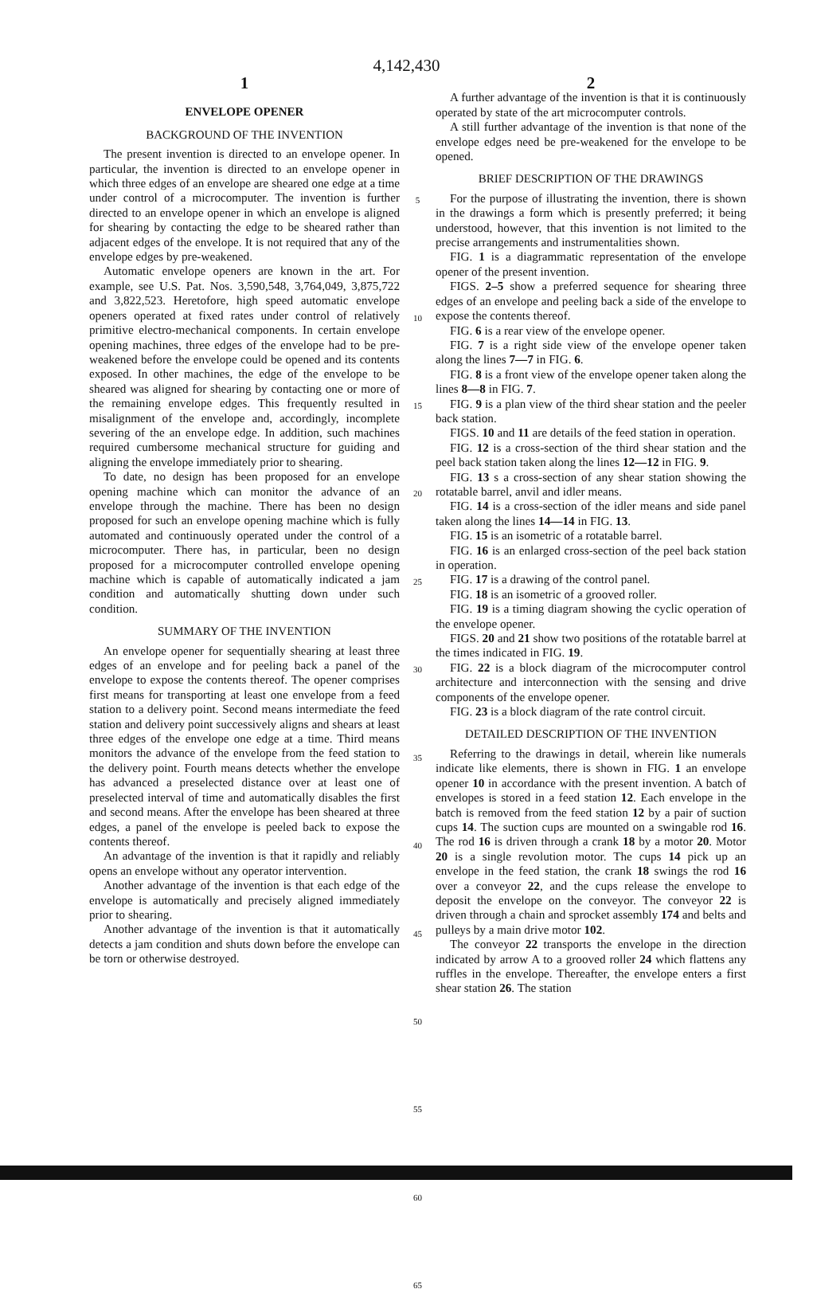4,142,430
1
ENVELOPE OPENER
BACKGROUND OF THE INVENTION
The present invention is directed to an envelope opener. In particular, the invention is directed to an envelope opener in which three edges of an envelope are sheared one edge at a time under control of a microcomputer. The invention is further directed to an envelope opener in which an envelope is aligned for shearing by contacting the edge to be sheared rather than adjacent edges of the envelope. It is not required that any of the envelope edges by pre-weakened.
Automatic envelope openers are known in the art. For example, see U.S. Pat. Nos. 3,590,548, 3,764,049, 3,875,722 and 3,822,523. Heretofore, high speed automatic envelope openers operated at fixed rates under control of relatively primitive electro-mechanical components. In certain envelope opening machines, three edges of the envelope had to be pre-weakened before the envelope could be opened and its contents exposed. In other machines, the edge of the envelope to be sheared was aligned for shearing by contacting one or more of the remaining envelope edges. This frequently resulted in misalignment of the envelope and, accordingly, incomplete severing of the an envelope edge. In addition, such machines required cumbersome mechanical structure for guiding and aligning the envelope immediately prior to shearing.
To date, no design has been proposed for an envelope opening machine which can monitor the advance of an envelope through the machine. There has been no design proposed for such an envelope opening machine which is fully automated and continuously operated under the control of a microcomputer. There has, in particular, been no design proposed for a microcomputer controlled envelope opening machine which is capable of automatically indicated a jam condition and automatically shutting down under such condition.
SUMMARY OF THE INVENTION
An envelope opener for sequentially shearing at least three edges of an envelope and for peeling back a panel of the envelope to expose the contents thereof. The opener comprises first means for transporting at least one envelope from a feed station to a delivery point. Second means intermediate the feed station and delivery point successively aligns and shears at least three edges of the envelope one edge at a time. Third means monitors the advance of the envelope from the feed station to the delivery point. Fourth means detects whether the envelope has advanced a preselected distance over at least one of preselected interval of time and automatically disables the first and second means. After the envelope has been sheared at three edges, a panel of the envelope is peeled back to expose the contents thereof.
An advantage of the invention is that it rapidly and reliably opens an envelope without any operator intervention.
Another advantage of the invention is that each edge of the envelope is automatically and precisely aligned immediately prior to shearing.
Another advantage of the invention is that it automatically detects a jam condition and shuts down before the envelope can be torn or otherwise destroyed.
5
10
15
20
25
30
35
40
45
50
55
60
65
2
A further advantage of the invention is that it is continuously operated by state of the art microcomputer controls.
A still further advantage of the invention is that none of the envelope edges need be pre-weakened for the envelope to be opened.
BRIEF DESCRIPTION OF THE DRAWINGS
For the purpose of illustrating the invention, there is shown in the drawings a form which is presently preferred; it being understood, however, that this invention is not limited to the precise arrangements and instrumentalities shown.
FIG. 1 is a diagrammatic representation of the envelope opener of the present invention.
FIGS. 2–5 show a preferred sequence for shearing three edges of an envelope and peeling back a side of the envelope to expose the contents thereof.
FIG. 6 is a rear view of the envelope opener.
FIG. 7 is a right side view of the envelope opener taken along the lines 7—7 in FIG. 6.
FIG. 8 is a front view of the envelope opener taken along the lines 8—8 in FIG. 7.
FIG. 9 is a plan view of the third shear station and the peeler back station.
FIGS. 10 and 11 are details of the feed station in operation.
FIG. 12 is a cross-section of the third shear station and the peel back station taken along the lines 12—12 in FIG. 9.
FIG. 13 s a cross-section of any shear station showing the rotatable barrel, anvil and idler means.
FIG. 14 is a cross-section of the idler means and side panel taken along the lines 14—14 in FIG. 13.
FIG. 15 is an isometric of a rotatable barrel.
FIG. 16 is an enlarged cross-section of the peel back station in operation.
FIG. 17 is a drawing of the control panel.
FIG. 18 is an isometric of a grooved roller.
FIG. 19 is a timing diagram showing the cyclic operation of the envelope opener.
FIGS. 20 and 21 show two positions of the rotatable barrel at the times indicated in FIG. 19.
FIG. 22 is a block diagram of the microcomputer control architecture and interconnection with the sensing and drive components of the envelope opener.
FIG. 23 is a block diagram of the rate control circuit.
DETAILED DESCRIPTION OF THE INVENTION
Referring to the drawings in detail, wherein like numerals indicate like elements, there is shown in FIG. 1 an envelope opener 10 in accordance with the present invention. A batch of envelopes is stored in a feed station 12. Each envelope in the batch is removed from the feed station 12 by a pair of suction cups 14. The suction cups are mounted on a swingable rod 16. The rod 16 is driven through a crank 18 by a motor 20. Motor 20 is a single revolution motor. The cups 14 pick up an envelope in the feed station, the crank 18 swings the rod 16 over a conveyor 22, and the cups release the envelope to deposit the envelope on the conveyor. The conveyor 22 is driven through a chain and sprocket assembly 174 and belts and pulleys by a main drive motor 102.
The conveyor 22 transports the envelope in the direction indicated by arrow A to a grooved roller 24 which flattens any ruffles in the envelope. Thereafter, the envelope enters a first shear station 26. The station